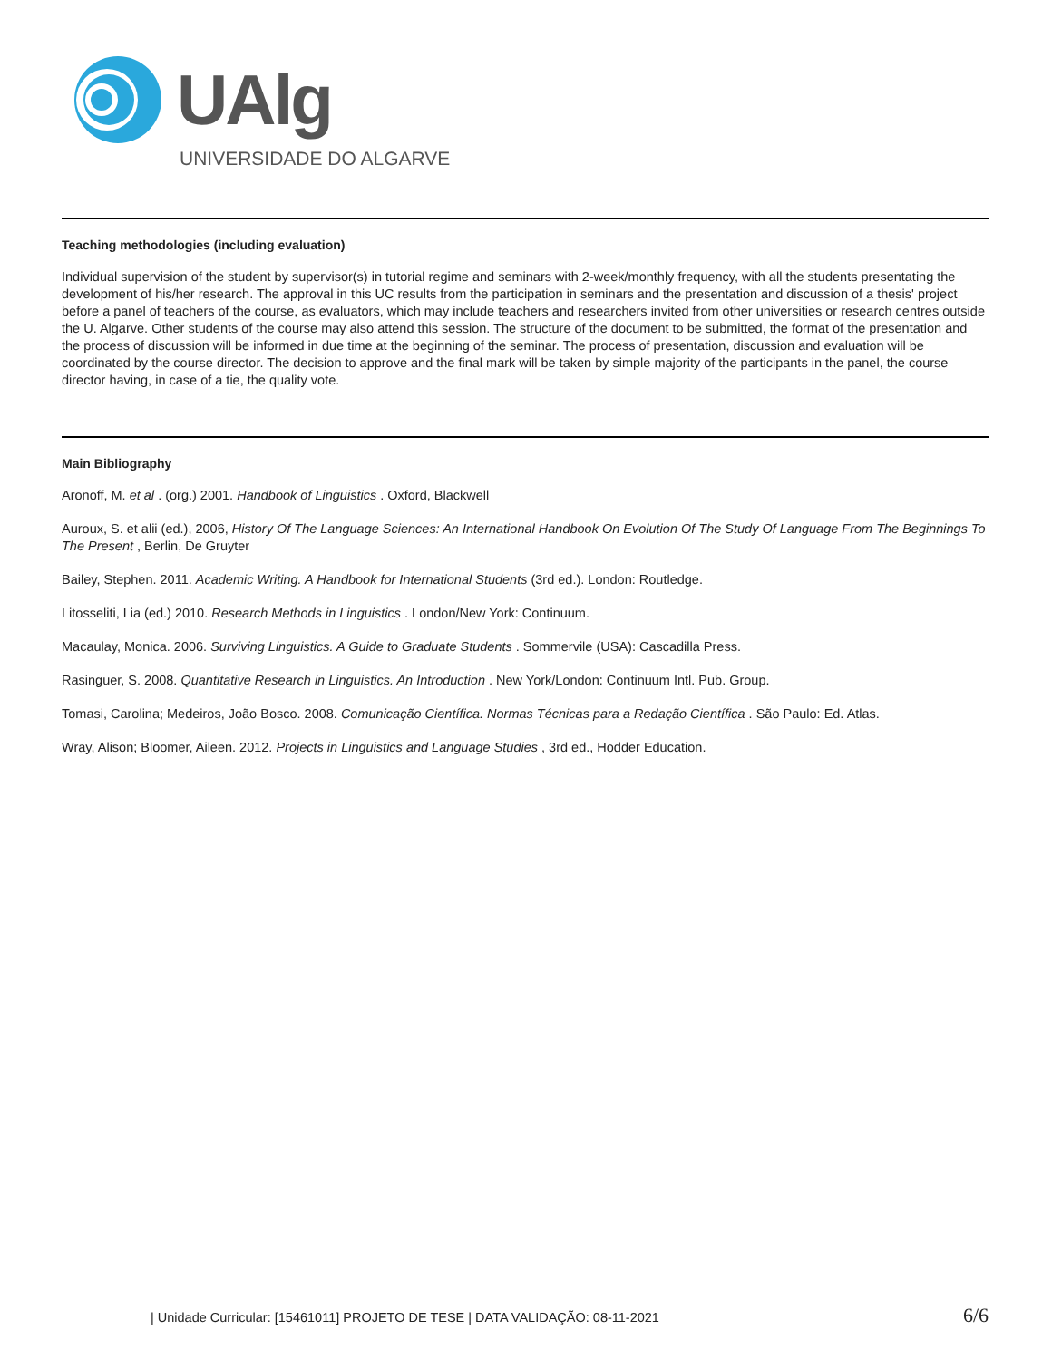UAlg
UNIVERSIDADE DO ALGARVE
Teaching methodologies (including evaluation)
Individual supervision of the student by supervisor(s) in tutorial regime and seminars with 2-week/monthly frequency, with all the students presentating the development of his/her research. The approval in this UC results from the participation in seminars and the presentation and discussion of a thesis' project before a panel of teachers of the course, as evaluators, which may include teachers and researchers invited from other universities or research centres outside the U. Algarve. Other students of the course may also attend this session. The structure of the document to be submitted, the format of the presentation and the process of discussion will be informed in due time at the beginning of the seminar. The process of presentation, discussion and evaluation will be coordinated by the course director. The decision to approve and the final mark will be taken by simple majority of the participants in the panel, the course director having, in case of a tie, the quality vote.
Main Bibliography
Aronoff, M. et al . (org.) 2001. Handbook of Linguistics . Oxford, Blackwell
Auroux, S. et alii (ed.), 2006, History Of The Language Sciences: An International Handbook On Evolution Of The Study Of Language From The Beginnings To The Present , Berlin, De Gruyter
Bailey, Stephen. 2011. Academic Writing. A Handbook for International Students (3rd ed.). London: Routledge.
Litosseliti, Lia (ed.) 2010. Research Methods in Linguistics . London/New York: Continuum.
Macaulay, Monica. 2006. Surviving Linguistics. A Guide to Graduate Students . Sommervile (USA): Cascadilla Press.
Rasinguer, S. 2008. Quantitative Research in Linguistics. An Introduction . New York/London: Continuum Intl. Pub. Group.
Tomasi, Carolina; Medeiros, João Bosco. 2008. Comunicação Científica. Normas Técnicas para a Redação Científica . São Paulo: Ed. Atlas.
Wray, Alison; Bloomer, Aileen. 2012. Projects in Linguistics and Language Studies , 3rd ed., Hodder Education.
| Unidade Curricular: [15461011] PROJETO DE TESE | DATA VALIDAÇÃO: 08-11-2021 6/6